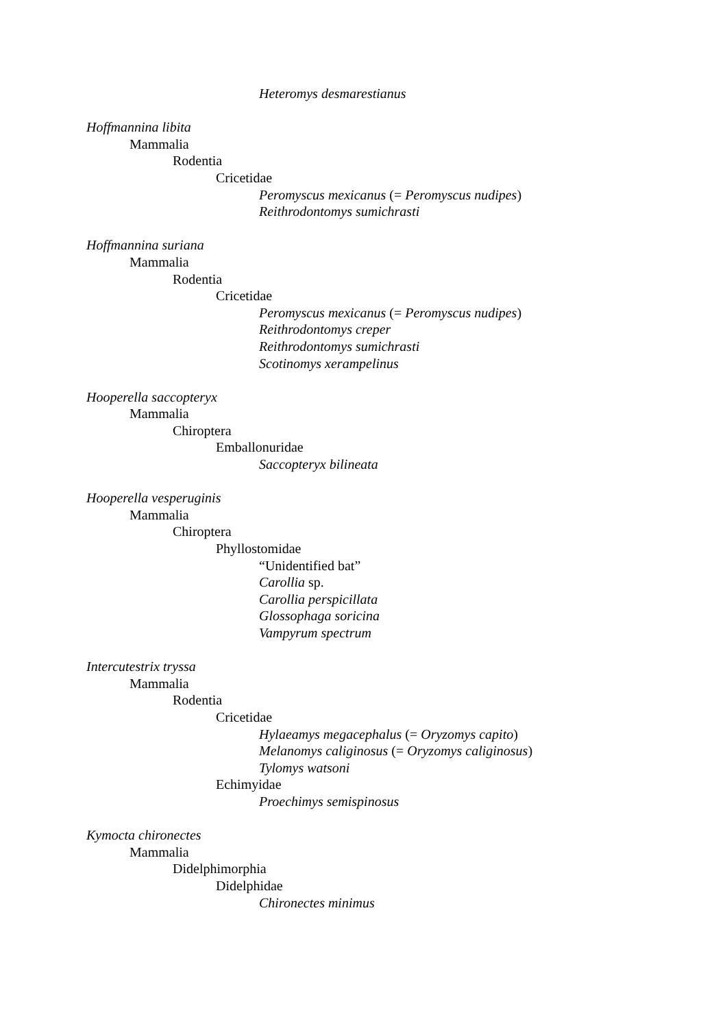Heteromys desmarestianus
Hoffmannina libita
Mammalia
Rodentia
Cricetidae
Peromyscus mexicanus (= Peromyscus nudipes)
Reithrodontomys sumichrasti
Hoffmannina suriana
Mammalia
Rodentia
Cricetidae
Peromyscus mexicanus (= Peromyscus nudipes)
Reithrodontomys creper
Reithrodontomys sumichrasti
Scotinomys xerampelinus
Hooperella saccopteryx
Mammalia
Chiroptera
Emballonuridae
Saccopteryx bilineata
Hooperella vesperuginis
Mammalia
Chiroptera
Phyllostomidae
“Unidentified bat”
Carollia sp.
Carollia perspicillata
Glossophaga soricina
Vampyrum spectrum
Intercutestrix tryssa
Mammalia
Rodentia
Cricetidae
Hylaeamys megacephalus (= Oryzomys capito)
Melanomys caliginosus (= Oryzomys caliginosus)
Tylomys watsoni
Echimyidae
Proechimys semispinosus
Kymocta chironectes
Mammalia
Didelphimorphia
Didelphidae
Chironectes minimus